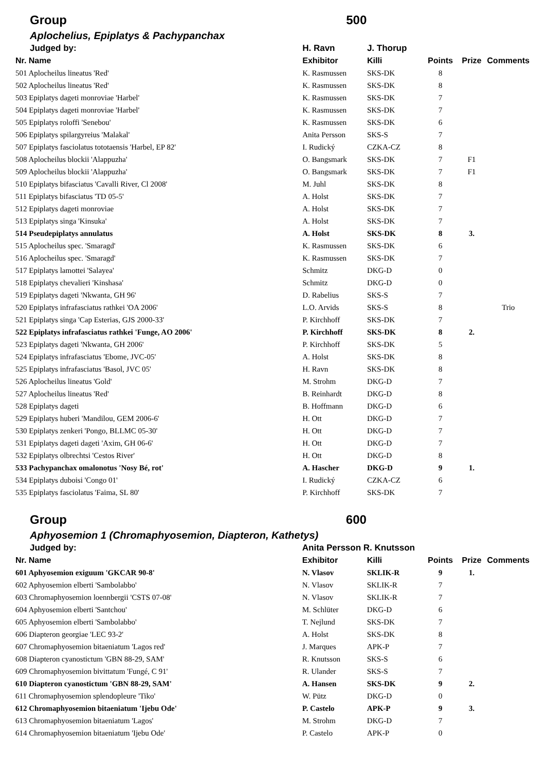| Group | 500 | | | | |
| Aplochelius, Epiplatys & Pachypanchax | | | | | |
| Judged by: | H. Ravn | J. Thorup | | | |
| Nr. Name | Exhibitor | Killi | Points | Prize | Comments |
| 501 Aplocheilus lineatus 'Red' | K. Rasmussen | SKS-DK | 8 | | |
| 502 Aplocheilus lineatus 'Red' | K. Rasmussen | SKS-DK | 8 | | |
| 503 Epiplatys dageti monroviae 'Harbel' | K. Rasmussen | SKS-DK | 7 | | |
| 504 Epiplatys dageti monroviae 'Harbel' | K. Rasmussen | SKS-DK | 7 | | |
| 505 Epiplatys roloffi 'Senebou' | K. Rasmussen | SKS-DK | 6 | | |
| 506 Epiplatys spilargyreius 'Malakal' | Anita Persson | SKS-S | 7 | | |
| 507 Epiplatys fasciolatus tototaensis 'Harbel, EP 82' | I. Rudický | CZKA-CZ | 8 | | |
| 508 Aplocheilus blockii 'Alappuzha' | O. Bangsmark | SKS-DK | 7 | F1 | |
| 509 Aplocheilus blockii 'Alappuzha' | O. Bangsmark | SKS-DK | 7 | F1 | |
| 510 Epiplatys bifasciatus 'Cavalli River, Cl 2008' | M. Juhl | SKS-DK | 8 | | |
| 511 Epiplatys bifasciatus 'TD 05-5' | A. Holst | SKS-DK | 7 | | |
| 512 Epiplatys dageti monroviae | A. Holst | SKS-DK | 7 | | |
| 513 Epiplatys singa 'Kinsuka' | A. Holst | SKS-DK | 7 | | |
| 514 Pseudepiplatys annulatus | A. Holst | SKS-DK | 8 | 3. | |
| 515 Aplocheilus spec. 'Smaragd' | K. Rasmussen | SKS-DK | 6 | | |
| 516 Aplocheilus spec. 'Smaragd' | K. Rasmussen | SKS-DK | 7 | | |
| 517 Epiplatys lamottei 'Salayea' | Schmitz | DKG-D | 0 | | |
| 518 Epiplatys chevalieri 'Kinshasa' | Schmitz | DKG-D | 0 | | |
| 519 Epiplatys dageti 'Nkwanta, GH 96' | D. Rabelius | SKS-S | 7 | | |
| 520 Epiplatys infrafasciatus rathkei 'OA 2006' | L.O. Arvids | SKS-S | 8 | | Trio |
| 521 Epiplatys singa 'Cap Esterias, GJS 2000-33' | P. Kirchhoff | SKS-DK | 7 | | |
| 522 Epiplatys infrafasciatus rathkei 'Funge, AO 2006' | P. Kirchhoff | SKS-DK | 8 | 2. | |
| 523 Epiplatys dageti 'Nkwanta, GH 2006' | P. Kirchhoff | SKS-DK | 5 | | |
| 524 Epiplatys infrafasciatus 'Ebome, JVC-05' | A. Holst | SKS-DK | 8 | | |
| 525 Epiplatys infrafasciatus 'Basol, JVC 05' | H. Ravn | SKS-DK | 8 | | |
| 526 Aplocheilus lineatus 'Gold' | M. Strohm | DKG-D | 7 | | |
| 527 Aplocheilus lineatus 'Red' | B. Reinhardt | DKG-D | 8 | | |
| 528 Epiplatys dageti | B. Hoffmann | DKG-D | 6 | | |
| 529 Epiplatys huberi 'Mandilou, GEM 2006-6' | H. Ott | DKG-D | 7 | | |
| 530 Epiplatys zenkeri 'Pongo, BLLMC 05-30' | H. Ott | DKG-D | 7 | | |
| 531 Epiplatys dageti dageti 'Axim, GH 06-6' | H. Ott | DKG-D | 7 | | |
| 532 Epiplatys olbrechtsi 'Cestos River' | H. Ott | DKG-D | 8 | | |
| 533 Pachypanchax omalonotus 'Nosy Bé, rot' | A. Hascher | DKG-D | 9 | 1. | |
| 534 Epiplatys duboisi 'Congo 01' | I. Rudický | CZKA-CZ | 6 | | |
| 535 Epiplatys fasciolatus 'Faima, SL 80' | P. Kirchhoff | SKS-DK | 7 | | |
| Group | 600 | | | | |
| Aphyosemion 1 (Chromaphyosemion, Diapteron, Kathetys) | | | | | |
| Judged by: | Anita Persson R. Knutsson | | | | |
| Nr. Name | Exhibitor | Killi | Points | Prize | Comments |
| 601 Aphyosemion exiguum 'GKCAR 90-8' | N. Vlasov | SKLIK-R | 9 | 1. | |
| 602 Aphyosemion elberti 'Sambolabbo' | N. Vlasov | SKLIK-R | 7 | | |
| 603 Chromaphyosemion loennbergii 'CSTS 07-08' | N. Vlasov | SKLIK-R | 7 | | |
| 604 Aphyosemion elberti 'Santchou' | M. Schlüter | DKG-D | 6 | | |
| 605 Aphyosemion elberti 'Sambolabbo' | T. Nejlund | SKS-DK | 7 | | |
| 606 Diapteron georgiae 'LEC 93-2' | A. Holst | SKS-DK | 8 | | |
| 607 Chromaphyosemion bitaeniatum 'Lagos red' | J. Marques | APK-P | 7 | | |
| 608 Diapteron cyanostictum 'GBN 88-29, SAM' | R. Knutsson | SKS-S | 6 | | |
| 609 Chromaphyosemion bivittatum 'Fungé, C 91' | R. Ulander | SKS-S | 7 | | |
| 610 Diapteron cyanostictum 'GBN 88-29, SAM' | A. Hansen | SKS-DK | 9 | 2. | |
| 611 Chromaphyosemion splendopleure 'Tiko' | W. Pütz | DKG-D | 0 | | |
| 612 Chromaphyosemion bitaeniatum 'Ijebu Ode' | P. Castelo | APK-P | 9 | 3. | |
| 613 Chromaphyosemion bitaeniatum 'Lagos' | M. Strohm | DKG-D | 7 | | |
| 614 Chromaphyosemion bitaeniatum 'Ijebu Ode' | P. Castelo | APK-P | 0 | | |